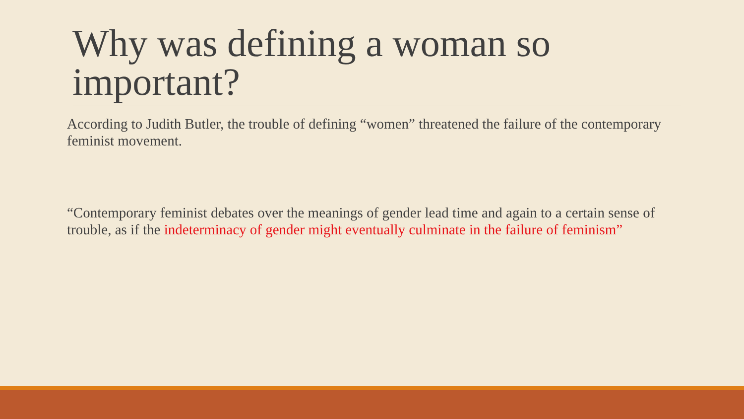Why was defining a woman so important?
According to Judith Butler, the trouble of defining “women” threatened the failure of the contemporary feminist movement.
“Contemporary feminist debates over the meanings of gender lead time and again to a certain sense of trouble, as if the indeterminacy of gender might eventually culminate in the failure of feminism”